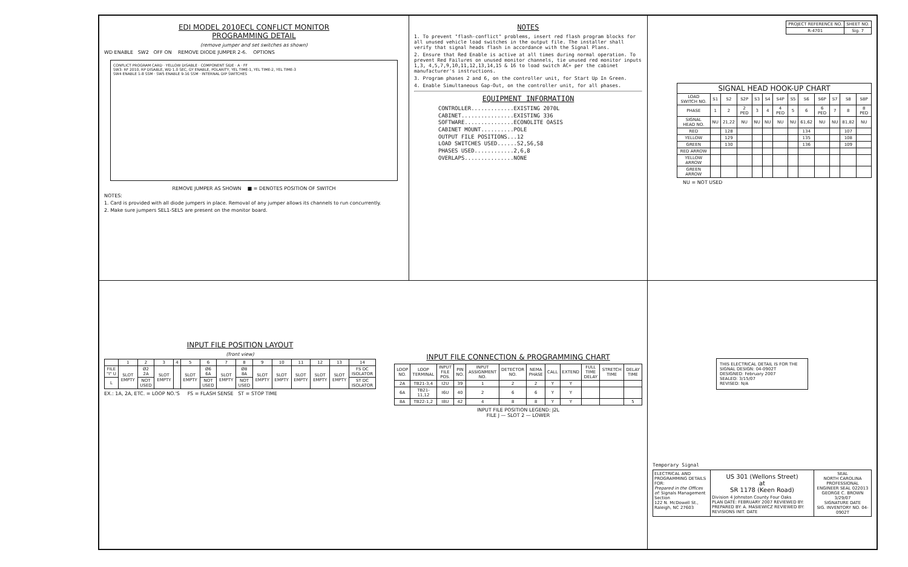EDI MODEL 2010ECL CONFLICT MONITOR
PROGRAMMING DETAIL
(remove jumper and set switches as shown)
WD ENABLE SW2 OFF ON REMOVE DIODE JUMPER 2-6. OPTIONS
CONFLICT PROGRAM CARD · YELLOW DISABLE · COMPONENT SIDE · A · FF
SW3: RF 2010, RP DISABLE, WD 1.0 SEC, GY ENABLE, POLARITY, YEL TIME-1, YEL TIME-2, YEL TIME-3
SW4 ENABLE 1-8 SSM · SW5 ENABLE 9-16 SSM · INTERNAL DIP SWITCHES
REMOVE JUMPER AS SHOWN ■ = DENOTES POSITION OF SWITCH
NOTES:
1. Card is provided with all diode jumpers in place. Removal of any jumper allows its channels to run concurrently.
2. Make sure jumpers SEL1-SEL5 are present on the monitor board.
NOTES
1. To prevent "flash-conflict" problems, insert red flash program blocks for all unused vehicle load switches in the output file. The installer shall verify that signal heads flash in accordance with the Signal Plans.
2. Ensure that Red Enable is active at all times during normal operation. To prevent Red Failures on unused monitor channels, tie unused red monitor inputs 1,3, 4,5,7,9,10,11,12,13,14,15 & 16 to load switch AC+ per the cabinet manufacturer's instructions.
3. Program phases 2 and 6, on the controller unit, for Start Up In Green.
4. Enable Simultaneous Gap-Out, on the controller unit, for all phases.
EQUIPMENT INFORMATION
CONTROLLER.............EXISTING 2070L
CABINET................EXISTING 336
SOFTWARE...............ECONOLITE OASIS
CABINET MOUNT..........POLE
OUTPUT FILE POSITIONS...12
LOAD SWITCHES USED......S2,S6,S8
PHASES USED............2,6,8
OVERLAPS...............NONE
| PROJECT REFERENCE NO. | SHEET NO. |
| R-4701 | Sig. 7 |
| SIGNAL HEAD HOOK-UP CHART | | | | | | | | | | | | |
| --- | --- | --- | --- | --- | --- | --- | --- | --- | --- | --- | --- | --- |
| LOAD SWITCH NO. | S1 | S2 | S2P | S3 | S4 | S4P | S5 | S6 | S6P | S7 | S8 | S8P |
| PHASE | 1 | 2 | 2 PED | 3 | 4 | 4 PED | 5 | 6 | 6 PED | 7 | 8 | 8 PED |
| SIGNAL HEAD NO. | NU | 21,22 | NU | NU | NU | NU | NU | 61,62 | NU | NU | 81,82 | NU |
| RED | | 128 | | | | | | 134 | | | 107 | |
| YELLOW | | 129 | | | | | | 135 | | | 108 | |
| GREEN | | 130 | | | | | | 136 | | | 109 | |
| RED ARROW | | | | | | | | | | | | |
| YELLOW ARROW | | | | | | | | | | | | |
| GREEN ARROW | | | | | | | | | | | | |
NU = NOT USED
INPUT FILE POSITION LAYOUT
(front view)
| | 1 | 2 | 3 | 4 | 5 | 6 | 7 | 8 | 9 | 10 | 11 | 12 | 13 | 14 |
| FILE "I" U | SLOT EMPTY | Ø2 2A | SLOT EMPTY | | SLOT EMPTY | Ø6 6A | SLOT EMPTY | Ø8 8A | SLOT EMPTY | SLOT EMPTY | SLOT EMPTY | SLOT EMPTY | SLOT EMPTY | FS DC ISOLATOR |
| L | | NOT USED | | | | NOT USED | | NOT USED | | | | | | ST DC ISOLATOR |
EX.: 1A, 2A, ETC. = LOOP NO.'S FS = FLASH SENSE ST = STOP TIME
INPUT FILE CONNECTION & PROGRAMMING CHART
| LOOP NO. | LOOP TERMINAL | INPUT FILE POS. | PIN NO. | INPUT ASSIGNMENT NO. | DETECTOR NO. | NEMA PHASE | CALL | EXTEND | FULL TIME DELAY | STRETCH TIME | DELAY TIME |
| 2A | TB21-3,4 | I2U | 39 | 1 | 2 | 2 | Y | Y | | | |
| 6A | TB21-11,12 | I6U | 40 | 2 | 6 | 6 | Y | Y | | | |
| 8A | TB22-1,2 | I8U | 42 | 4 | 8 | 8 | Y | Y | | | 5 |
INPUT FILE POSITION LEGEND: J2L
FILE J — SLOT 2 — LOWER
THIS ELECTRICAL DETAIL IS FOR THE SIGNAL DESIGN: 04-0902T
DESIGNED: February 2007
SEALED: 3/15/07
REVISED: N/A
Temporary Signal
ELECTRICAL AND PROGRAMMING DETAILS FOR:
Prepared in the Offices of: Signals Management Section
122 N. McDowell St., Raleigh, NC 27603
US 301 (Wellons Street)
at
SR 1178 (Keen Road)
Division 4 Johnston County Four Oaks
PLAN DATE: FEBRUARY 2007 REVIEWED BY:
PREPARED BY: A. MASIEWICZ REVIEWED BY:
REVISIONS INIT. DATE
SEAL
NORTH CAROLINA PROFESSIONAL ENGINEER SEAL 022013 GEORGE C. BROWN
3/29/07
SIGNATURE DATE
SIG. INVENTORY NO. 04-0902T